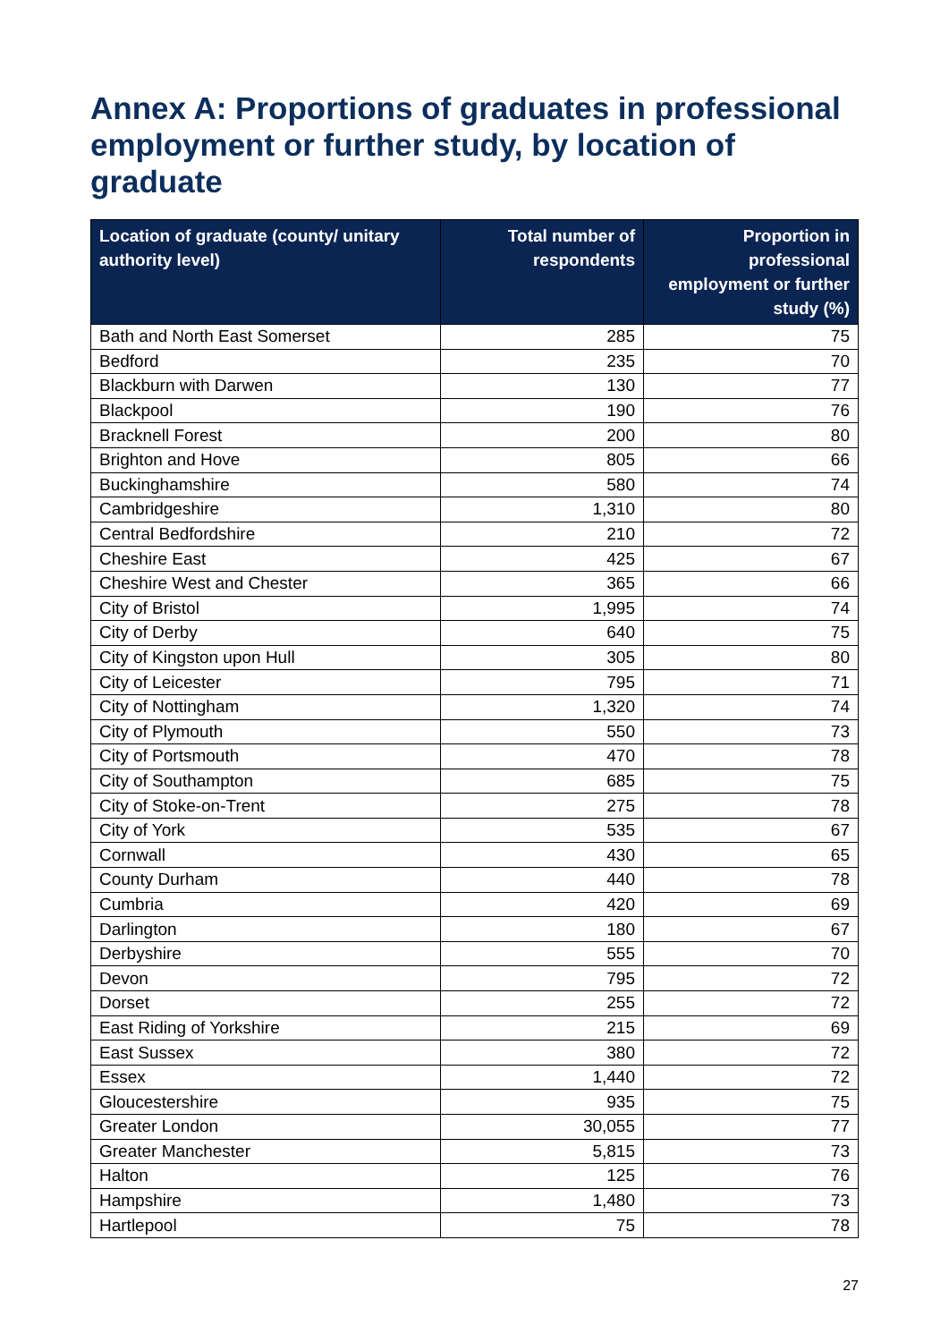Annex A: Proportions of graduates in professional employment or further study, by location of graduate
| Location of graduate (county/ unitary authority level) | Total number of respondents | Proportion in professional employment or further study (%) |
| --- | --- | --- |
| Bath and North East Somerset | 285 | 75 |
| Bedford | 235 | 70 |
| Blackburn with Darwen | 130 | 77 |
| Blackpool | 190 | 76 |
| Bracknell Forest | 200 | 80 |
| Brighton and Hove | 805 | 66 |
| Buckinghamshire | 580 | 74 |
| Cambridgeshire | 1,310 | 80 |
| Central Bedfordshire | 210 | 72 |
| Cheshire East | 425 | 67 |
| Cheshire West and Chester | 365 | 66 |
| City of Bristol | 1,995 | 74 |
| City of Derby | 640 | 75 |
| City of Kingston upon Hull | 305 | 80 |
| City of Leicester | 795 | 71 |
| City of Nottingham | 1,320 | 74 |
| City of Plymouth | 550 | 73 |
| City of Portsmouth | 470 | 78 |
| City of Southampton | 685 | 75 |
| City of Stoke-on-Trent | 275 | 78 |
| City of York | 535 | 67 |
| Cornwall | 430 | 65 |
| County Durham | 440 | 78 |
| Cumbria | 420 | 69 |
| Darlington | 180 | 67 |
| Derbyshire | 555 | 70 |
| Devon | 795 | 72 |
| Dorset | 255 | 72 |
| East Riding of Yorkshire | 215 | 69 |
| East Sussex | 380 | 72 |
| Essex | 1,440 | 72 |
| Gloucestershire | 935 | 75 |
| Greater London | 30,055 | 77 |
| Greater Manchester | 5,815 | 73 |
| Halton | 125 | 76 |
| Hampshire | 1,480 | 73 |
| Hartlepool | 75 | 78 |
27